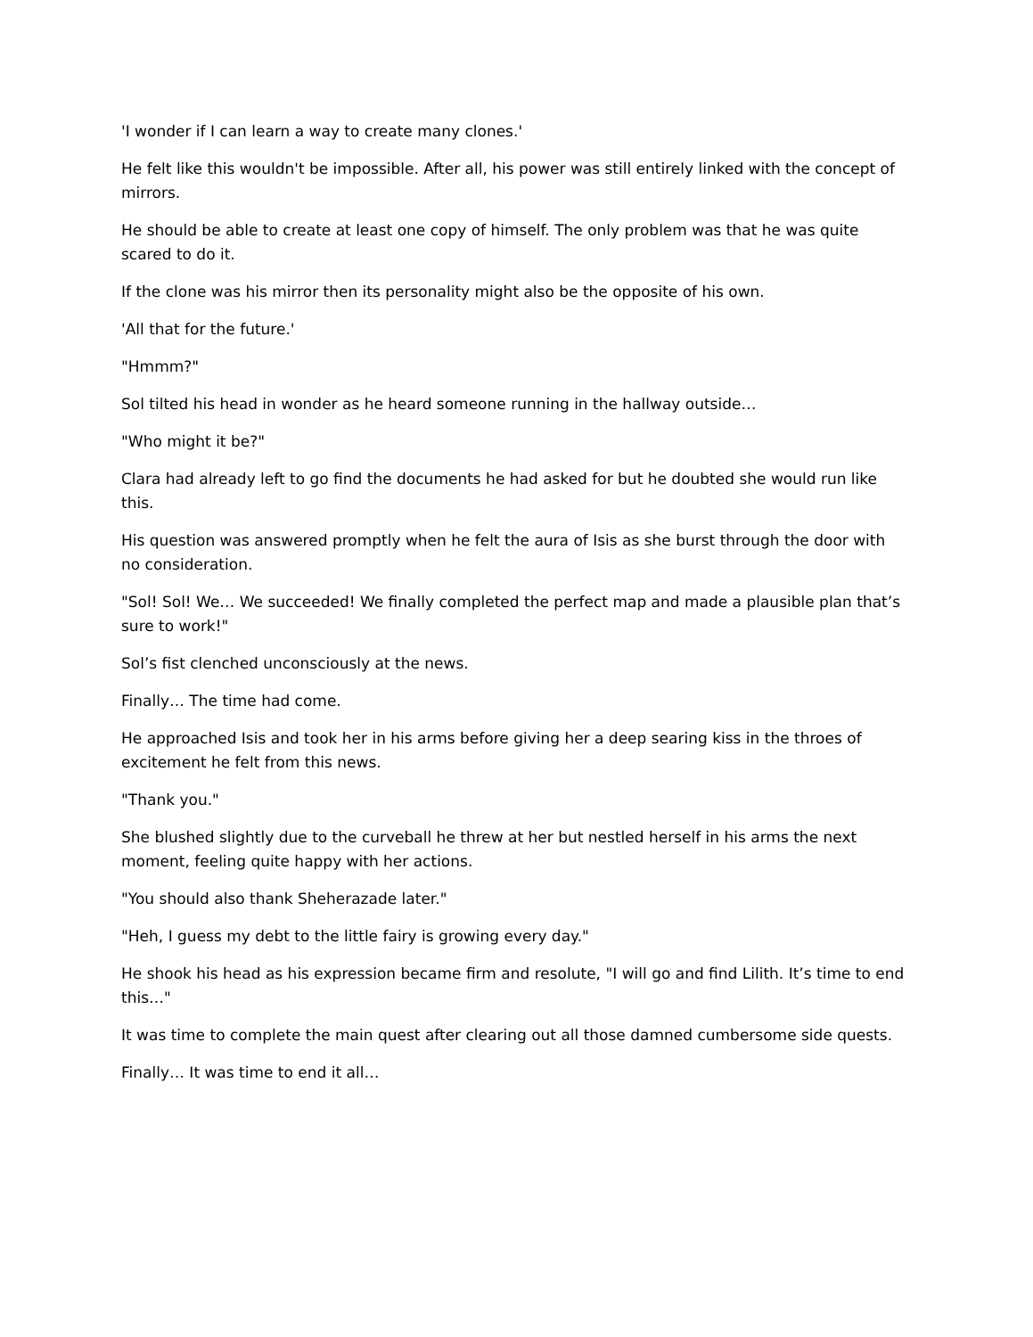'I wonder if I can learn a way to create many clones.'
He felt like this wouldn't be impossible. After all, his power was still entirely linked with the concept of mirrors.
He should be able to create at least one copy of himself. The only problem was that he was quite scared to do it.
If the clone was his mirror then its personality might also be the opposite of his own.
'All that for the future.'
"Hmmm?"
Sol tilted his head in wonder as he heard someone running in the hallway outside…
"Who might it be?"
Clara had already left to go find the documents he had asked for but he doubted she would run like this.
His question was answered promptly when he felt the aura of Isis as she burst through the door with no consideration.
"Sol! Sol! We… We succeeded! We finally completed the perfect map and made a plausible plan that’s sure to work!"
Sol’s fist clenched unconsciously at the news.
Finally… The time had come.
He approached Isis and took her in his arms before giving her a deep searing kiss in the throes of excitement he felt from this news.
"Thank you."
She blushed slightly due to the curveball he threw at her but nestled herself in his arms the next moment, feeling quite happy with her actions.
"You should also thank Sheherazade later."
"Heh, I guess my debt to the little fairy is growing every day."
He shook his head as his expression became firm and resolute, "I will go and find Lilith. It’s time to end this…"
It was time to complete the main quest after clearing out all those damned cumbersome side quests.
Finally… It was time to end it all…